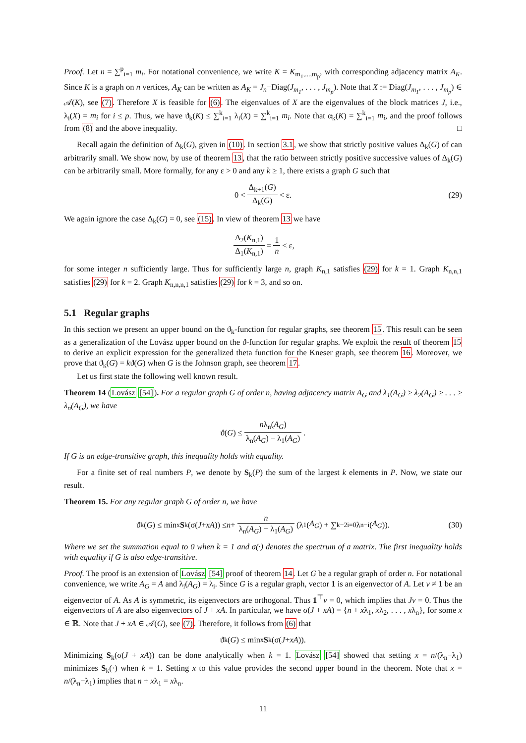Proof. Let n = ∑<sup>p</sup><sub>i=1</sub> m<sub>i</sub>. For notational convenience, we write K = K<sub>m<sub>1</sub>,...,m<sub>p</sub></sub>, with corresponding adjacency matrix A<sub>K</sub>. Since K is a graph on n vertices, A<sub>K</sub> can be written as A<sub>K</sub> = J<sub>n</sub>−Diag(J<sub>m<sub>1</sub></sub>, . . . , J<sub>m<sub>p</sub></sub>). Note that X := Diag(J<sub>m<sub>1</sub></sub>, . . . , J<sub>m<sub>p</sub></sub>) ∈ 𝒜(K), see (7). Therefore X is feasible for (6). The eigenvalues of X are the eigenvalues of the block matrices J, i.e., λ<sub>i</sub>(X) = m<sub>i</sub> for i ≤ p. Thus, we have ϑ<sub>k</sub>(K) ≤ ∑<sup>k</sup><sub>i=1</sub> λ<sub>i</sub>(X) = ∑<sup>k</sup><sub>i=1</sub> m<sub>i</sub>. Note that α<sub>k</sub>(K) = ∑<sup>k</sup><sub>i=1</sub> m<sub>i</sub>, and the proof follows from (8) and the above inequality. □
Recall again the definition of Δ<sub>k</sub>(G), given in (10). In section 3.1, we show that strictly positive values Δ<sub>k</sub>(G) of can arbitrarily small. We show now, by use of theorem 13, that the ratio between strictly positive successive values of Δ<sub>k</sub>(G) can be arbitrarily small. More formally, for any ε > 0 and any k ≥ 1, there exists a graph G such that
0 < Δ<sub>k+1</sub>(G) Δ<sub>k</sub>(G) < ε. (29)
We again ignore the case Δ<sub>k</sub>(G) = 0, see (15). In view of theorem 13 we have
Δ<sub>2</sub>(K<sub>n,1</sub>) Δ<sub>1</sub>(K<sub>n,1</sub>) = 1 n < ε,
for some integer n sufficiently large. Thus for sufficiently large n, graph K<sub>n,1</sub> satisfies (29) for k = 1. Graph K<sub>n,n,1</sub> satisfies (29) for k = 2. Graph K<sub>n,n,n,1</sub> satisfies (29) for k = 3, and so on.
5.1 Regular graphs
In this section we present an upper bound on the ϑ<sub>k</sub>-function for regular graphs, see theorem 15. This result can be seen as a generalization of the Lovász upper bound on the ϑ-function for regular graphs. We exploit the result of theorem 15 to derive an explicit expression for the generalized theta function for the Kneser graph, see theorem 16. Moreover, we prove that ϑ<sub>k</sub>(G) = kϑ(G) when G is the Johnson graph, see theorem 17.
Let us first state the following well known result.
Theorem 14 (Lovász [54]). For a regular graph G of order n, having adjacency matrix A<sub>G</sub> and λ<sub>1</sub>(A<sub>G</sub>) ≥ λ<sub>2</sub>(A<sub>G</sub>) ≥ . . . ≥ λ<sub>n</sub>(A<sub>G</sub>), we have
ϑ(G) ≤ nλ<sub>n</sub>(A<sub>G</sub>) λ<sub>n</sub>(A<sub>G</sub>) − λ<sub>1</sub>(A<sub>G</sub>).
If G is an edge-transitive graph, this inequality holds with equality.
For a finite set of real numbers P, we denote by S<sub>k</sub>(P) the sum of the largest k elements in P. Now, we state our result.
Theorem 15. For any regular graph G of order n, we have
ϑ<sub>k</sub>(G) ≤ min<sub>x</sub> S<sub>k</sub>(σ(J + xA)) ≤ n + n λ<sub>n</sub>(A<sub>G</sub>) − λ<sub>1</sub>(A<sub>G</sub>) (λ<sub>1</sub>(A<sub>G</sub>) + ∑<sup>k−2</sup><sub>i=0</sub> λ<sub>n−i</sub>(A<sub>G</sub>)). (30)
Where we set the summation equal to 0 when k = 1 and σ(·) denotes the spectrum of a matrix. The first inequality holds with equality if G is also edge-transitive.
Proof. The proof is an extension of Lovász [54] proof of theorem 14. Let G be a regular graph of order n. For notational convenience, we write A<sub>G</sub> = A and λ<sub>i</sub>(A<sub>G</sub>) = λ<sub>i</sub>. Since G is a regular graph, vector 1 is an eigenvector of A. Let v ≠ 1 be an eigenvector of A. As A is symmetric, its eigenvectors are orthogonal. Thus 1<sup>⊤</sup>v = 0, which implies that Jv = 0. Thus the eigenvectors of A are also eigenvectors of J + xA. In particular, we have σ(J + xA) = {n + xλ<sub>1</sub>, xλ<sub>2</sub>, . . . , xλ<sub>n</sub>}, for some x ∈ ℝ. Note that J + xA ∈ 𝒜(G), see (7). Therefore, it follows from (6) that
ϑ<sub>k</sub>(G) ≤ min<sub>x</sub> S<sub>k</sub>(σ(J + xA)).
Minimizing S<sub>k</sub>(σ(J + xA)) can be done analytically when k = 1. Lovász [54] showed that setting x = n/(λ<sub>n</sub>−λ<sub>1</sub>) minimizes S<sub>k</sub>(·) when k = 1. Setting x to this value provides the second upper bound in the theorem. Note that x = n/(λ<sub>n</sub>−λ<sub>1</sub>) implies that n + xλ<sub>1</sub> = xλ<sub>n</sub>.
11